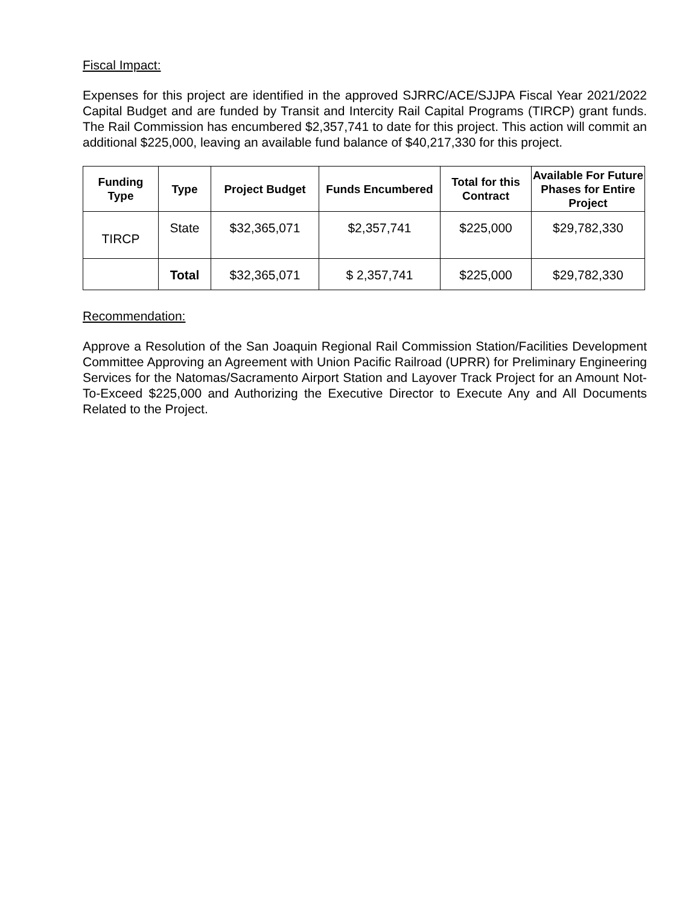Fiscal Impact:
Expenses for this project are identified in the approved SJRRC/ACE/SJJPA Fiscal Year 2021/2022 Capital Budget and are funded by Transit and Intercity Rail Capital Programs (TIRCP) grant funds. The Rail Commission has encumbered $2,357,741 to date for this project. This action will commit an additional $225,000, leaving an available fund balance of $40,217,330 for this project.
| Funding Type | Type | Project Budget | Funds Encumbered | Total for this Contract | Available For Future Phases for Entire Project |
| --- | --- | --- | --- | --- | --- |
| TIRCP | State | $32,365,071 | $2,357,741 | $225,000 | $29,782,330 |
| | Total | $32,365,071 | $ 2,357,741 | $225,000 | $29,782,330 |
Recommendation:
Approve a Resolution of the San Joaquin Regional Rail Commission Station/Facilities Development Committee Approving an Agreement with Union Pacific Railroad (UPRR) for Preliminary Engineering Services for the Natomas/Sacramento Airport Station and Layover Track Project for an Amount Not-To-Exceed $225,000 and Authorizing the Executive Director to Execute Any and All Documents Related to the Project.